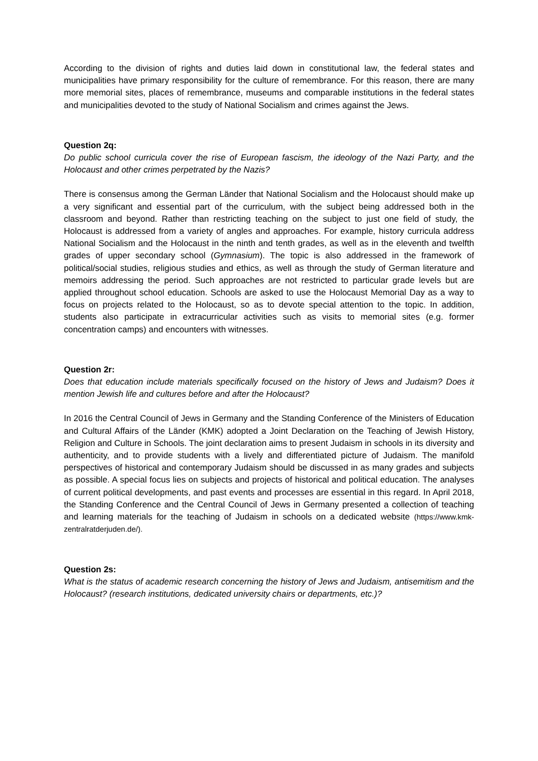According to the division of rights and duties laid down in constitutional law, the federal states and municipalities have primary responsibility for the culture of remembrance. For this reason, there are many more memorial sites, places of remembrance, museums and comparable institutions in the federal states and municipalities devoted to the study of National Socialism and crimes against the Jews.
Question 2q:
Do public school curricula cover the rise of European fascism, the ideology of the Nazi Party, and the Holocaust and other crimes perpetrated by the Nazis?
There is consensus among the German Länder that National Socialism and the Holocaust should make up a very significant and essential part of the curriculum, with the subject being addressed both in the classroom and beyond. Rather than restricting teaching on the subject to just one field of study, the Holocaust is addressed from a variety of angles and approaches. For example, history curricula address National Socialism and the Holocaust in the ninth and tenth grades, as well as in the eleventh and twelfth grades of upper secondary school (Gymnasium). The topic is also addressed in the framework of political/social studies, religious studies and ethics, as well as through the study of German literature and memoirs addressing the period. Such approaches are not restricted to particular grade levels but are applied throughout school education. Schools are asked to use the Holocaust Memorial Day as a way to focus on projects related to the Holocaust, so as to devote special attention to the topic. In addition, students also participate in extracurricular activities such as visits to memorial sites (e.g. former concentration camps) and encounters with witnesses.
Question 2r:
Does that education include materials specifically focused on the history of Jews and Judaism? Does it mention Jewish life and cultures before and after the Holocaust?
In 2016 the Central Council of Jews in Germany and the Standing Conference of the Ministers of Education and Cultural Affairs of the Länder (KMK) adopted a Joint Declaration on the Teaching of Jewish History, Religion and Culture in Schools. The joint declaration aims to present Judaism in schools in its diversity and authenticity, and to provide students with a lively and differentiated picture of Judaism. The manifold perspectives of historical and contemporary Judaism should be discussed in as many grades and subjects as possible. A special focus lies on subjects and projects of historical and political education. The analyses of current political developments, and past events and processes are essential in this regard. In April 2018, the Standing Conference and the Central Council of Jews in Germany presented a collection of teaching and learning materials for the teaching of Judaism in schools on a dedicated website (https://www.kmk-zentralratderjuden.de/).
Question 2s:
What is the status of academic research concerning the history of Jews and Judaism, antisemitism and the Holocaust? (research institutions, dedicated university chairs or departments, etc.)?